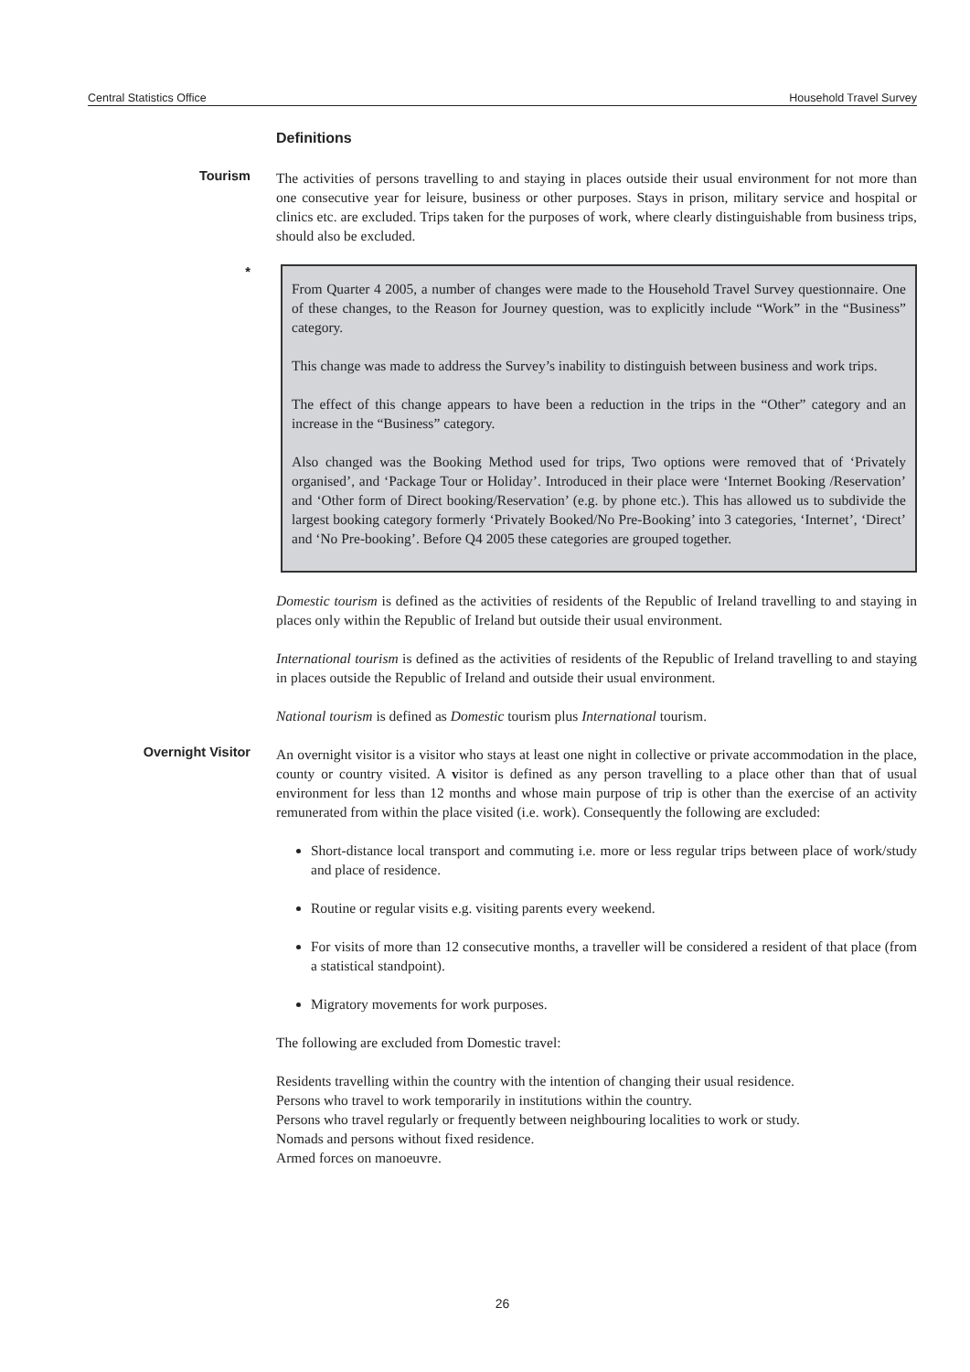Central Statistics Office Household Travel Survey
Definitions
Tourism
The activities of persons travelling to and staying in places outside their usual environment for not more than one consecutive year for leisure, business or other purposes. Stays in prison, military service and hospital or clinics etc. are excluded. Trips taken for the purposes of work, where clearly distinguishable from business trips, should also be excluded.
*
From Quarter 4 2005, a number of changes were made to the Household Travel Survey questionnaire. One of these changes, to the Reason for Journey question, was to explicitly include “Work” in the “Business” category.
This change was made to address the Survey’s inability to distinguish between business and work trips.
The effect of this change appears to have been a reduction in the trips in the “Other” category and an increase in the “Business” category.
Also changed was the Booking Method used for trips, Two options were removed that of ‘Privately organised’, and ‘Package Tour or Holiday’. Introduced in their place were ‘Internet Booking /Reservation’ and ‘Other form of Direct booking/Reservation’ (e.g. by phone etc.). This has allowed us to subdivide the largest booking category formerly ‘Privately Booked/No Pre-Booking’ into 3 categories, ‘Internet’, ‘Direct’ and ‘No Pre-booking’. Before Q4 2005 these categories are grouped together.
Domestic tourism is defined as the activities of residents of the Republic of Ireland travelling to and staying in places only within the Republic of Ireland but outside their usual environment.
International tourism is defined as the activities of residents of the Republic of Ireland travelling to and staying in places outside the Republic of Ireland and outside their usual environment.
National tourism is defined as Domestic tourism plus International tourism.
Overnight Visitor
An overnight visitor is a visitor who stays at least one night in collective or private accommodation in the place, county or country visited. A visitor is defined as any person travelling to a place other than that of usual environment for less than 12 months and whose main purpose of trip is other than the exercise of an activity remunerated from within the place visited (i.e. work). Consequently the following are excluded:
Short-distance local transport and commuting i.e. more or less regular trips between place of work/study and place of residence.
Routine or regular visits e.g. visiting parents every weekend.
For visits of more than 12 consecutive months, a traveller will be considered a resident of that place (from a statistical standpoint).
Migratory movements for work purposes.
The following are excluded from Domestic travel:
Residents travelling within the country with the intention of changing their usual residence.
Persons who travel to work temporarily in institutions within the country.
Persons who travel regularly or frequently between neighbouring localities to work or study.
Nomads and persons without fixed residence.
Armed forces on manoeuvre.
26